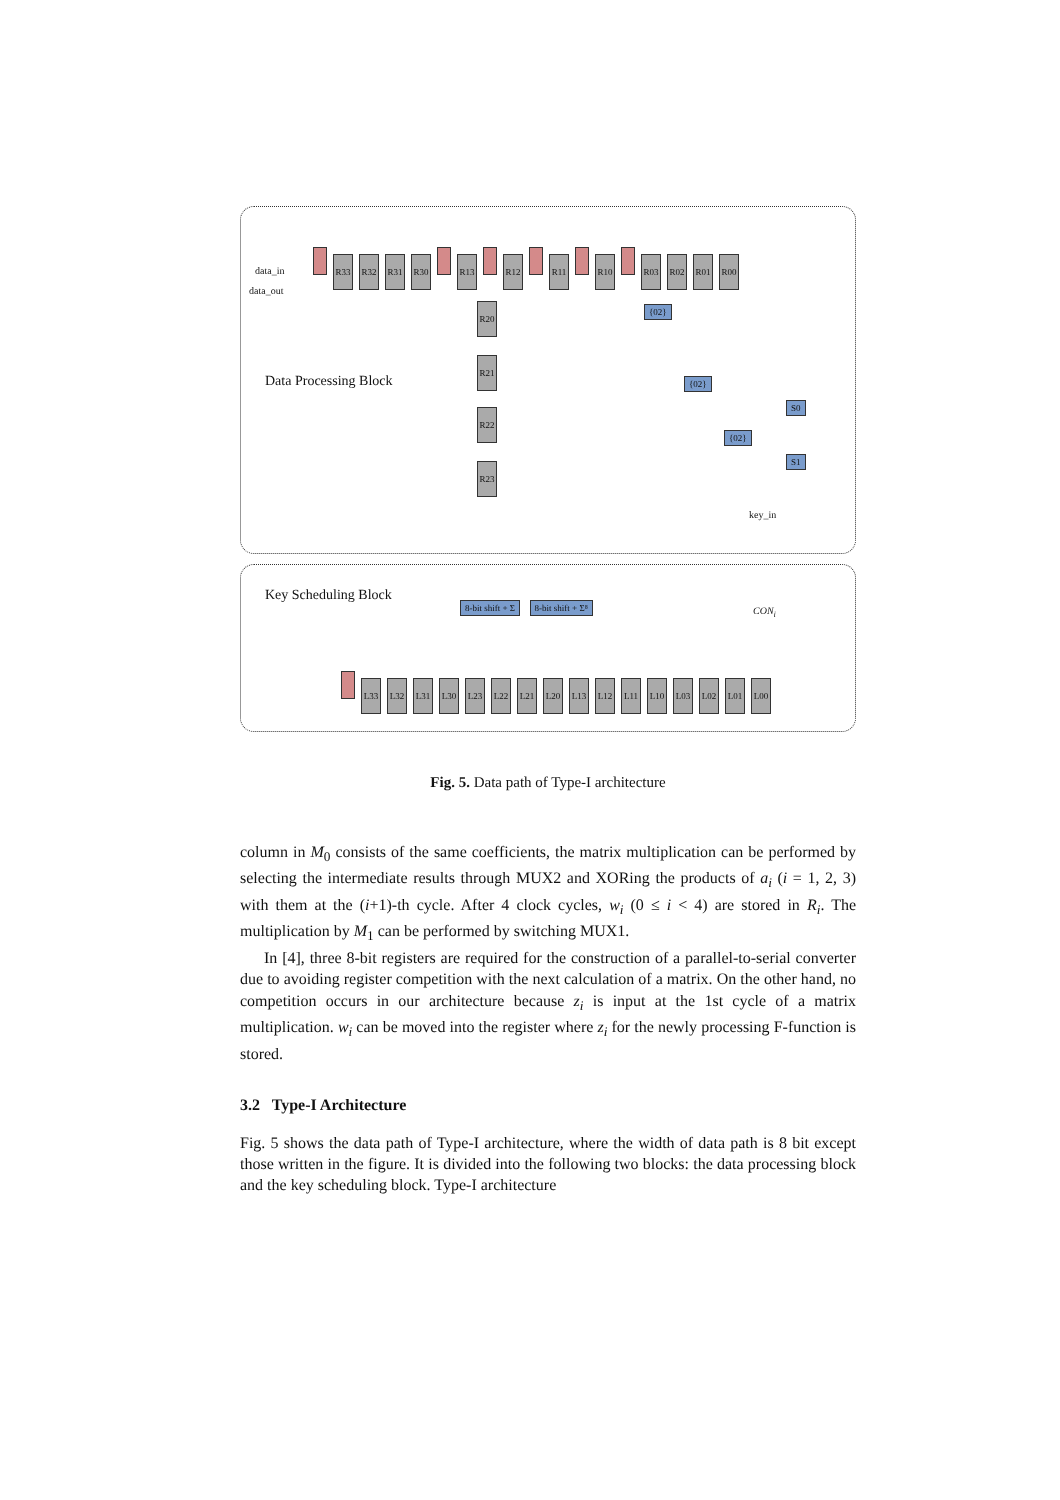data_in
data_out
R33 R32 R31 R30 R13 R12 R11 R10 R03 R02 R01 R00
R20
R21
R22
R23
Data Processing Block
{02}
{02}
{02}
S0
S1
key_in
Key Scheduling Block
8-bit shift + Σ 8-bit shift + Σ⁸ CON<sub>i</sub>
L33 L32 L31 L30 L23 L22 L21 L20 L13 L12 L11 L10 L03 L02 L01 L00
Fig. 5. Data path of Type-I architecture
column in M<sub>0</sub> consists of the same coefficients, the matrix multiplication can be performed by selecting the intermediate results through MUX2 and XORing the products of a<sub>i</sub> (i = 1, 2, 3) with them at the (i+1)-th cycle. After 4 clock cycles, w<sub>i</sub> (0 ≤ i < 4) are stored in R<sub>i</sub>. The multiplication by M<sub>1</sub> can be performed by switching MUX1.
In [4], three 8-bit registers are required for the construction of a parallel-to-serial converter due to avoiding register competition with the next calculation of a matrix. On the other hand, no competition occurs in our architecture because z<sub>i</sub> is input at the 1st cycle of a matrix multiplication. w<sub>i</sub> can be moved into the register where z<sub>i</sub> for the newly processing F-function is stored.
3.2 Type-I Architecture
Fig. 5 shows the data path of Type-I architecture, where the width of data path is 8 bit except those written in the figure. It is divided into the following two blocks: the data processing block and the key scheduling block. Type-I architecture